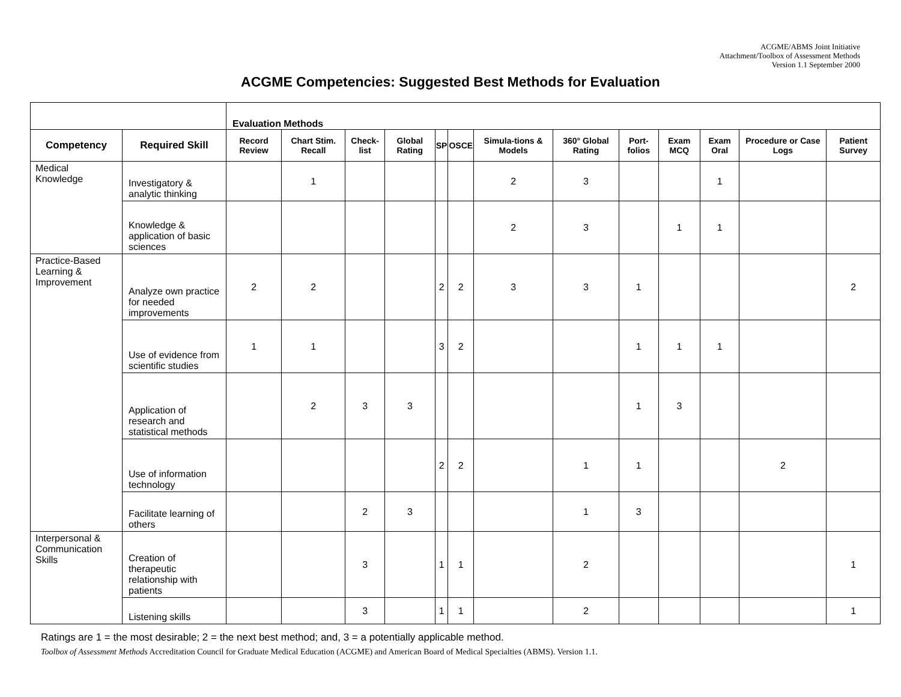ACGME/ABMS Joint Initiative
Attachment/Toolbox of Assessment Methods
Version 1.1 September 2000
ACGME Competencies: Suggested Best Methods for Evaluation
| | | Evaluation Methods | | | | | | | | | | | | |
| Competency | Required Skill | Record Review | Chart Stim. Recall | Check-list | Global Rating | SP | OSCE | Simula-tions & Models | 360° Global Rating | Port-folios | Exam MCQ | Exam Oral | Procedure or Case Logs | Patient Survey |
| Medical Knowledge | Investigatory & analytic thinking | | 1 | | | | | 2 | 3 | | | 1 | | |
| | Knowledge & application of basic sciences | | | | | | | 2 | 3 | | 1 | 1 | | |
| Practice-Based Learning & Improvement | Analyze own practice for needed improvements | 2 | 2 | | | 2 | 2 | 3 | 3 | 1 | | | | 2 |
| | Use of evidence from scientific studies | 1 | 1 | | | 3 | 2 | | | 1 | 1 | 1 | | |
| | Application of research and statistical methods | | 2 | 3 | 3 | | | | | 1 | 3 | | | |
| | Use of information technology | | | | | 2 | 2 | | 1 | 1 | | | 2 | |
| | Facilitate learning of others | | | 2 | 3 | | | | 1 | 3 | | | | |
| Interpersonal & Communication Skills | Creation of therapeutic relationship with patients | | | 3 | | 1 | 1 | | 2 | | | | | 1 |
| | Listening skills | | | 3 | | 1 | 1 | | 2 | | | | | 1 |
Ratings are 1 = the most desirable; 2 = the next best method; and, 3 = a potentially applicable method.
Toolbox of Assessment Methods Accreditation Council for Graduate Medical Education (ACGME) and American Board of Medical Specialties (ABMS). Version 1.1.